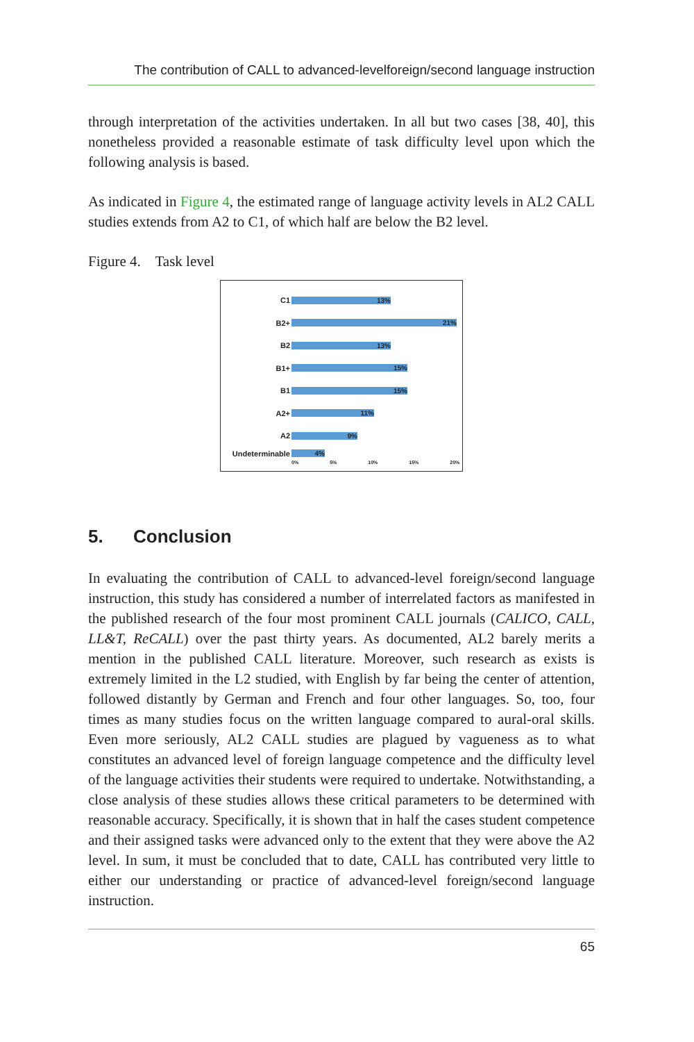The contribution of CALL to advanced-levelforeign/second language instruction
through interpretation of the activities undertaken. In all but two cases [38, 40], this nonetheless provided a reasonable estimate of task difficulty level upon which the following analysis is based.
As indicated in Figure 4, the estimated range of language activity levels in AL2 CALL studies extends from A2 to C1, of which half are below the B2 level.
Figure 4. Task level
C1
13%
B2+
21%
B2
13%
B1+
15%
B1
15%
A2+
11%
A2
9%
Undeterminable
4%
0% 5% 10% 15% 20%
5. Conclusion
In evaluating the contribution of CALL to advanced-level foreign/second language instruction, this study has considered a number of interrelated factors as manifested in the published research of the four most prominent CALL journals (CALICO, CALL, LL&T, ReCALL) over the past thirty years. As documented, AL2 barely merits a mention in the published CALL literature. Moreover, such research as exists is extremely limited in the L2 studied, with English by far being the center of attention, followed distantly by German and French and four other languages. So, too, four times as many studies focus on the written language compared to aural-oral skills. Even more seriously, AL2 CALL studies are plagued by vagueness as to what constitutes an advanced level of foreign language competence and the difficulty level of the language activities their students were required to undertake. Notwithstanding, a close analysis of these studies allows these critical parameters to be determined with reasonable accuracy. Specifically, it is shown that in half the cases student competence and their assigned tasks were advanced only to the extent that they were above the A2 level. In sum, it must be concluded that to date, CALL has contributed very little to either our understanding or practice of advanced-level foreign/second language instruction.
65